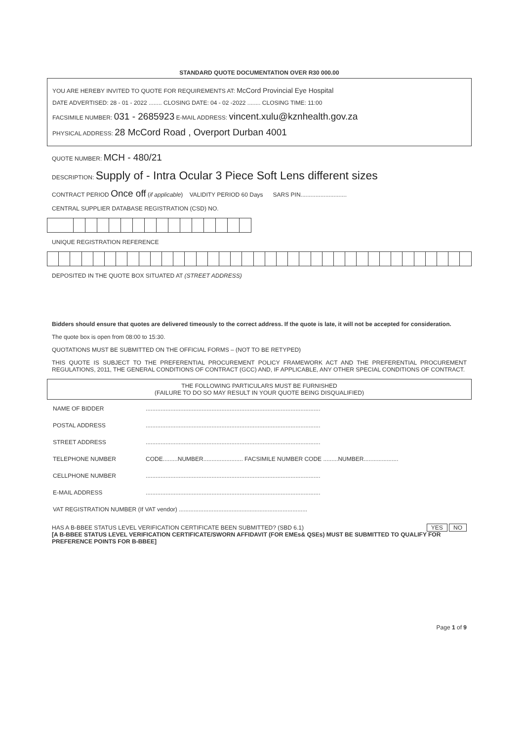STANDARD QUOTE DOCUMENTATION OVER R30 000.00
YOU ARE HEREBY INVITED TO QUOTE FOR REQUIREMENTS AT: McCord Provincial Eye Hospital
DATE ADVERTISED: 28 - 01 - 2022 ........ CLOSING DATE: 04 - 02 -2022 ........ CLOSING TIME: 11:00
FACSIMILE NUMBER: 031 - 2685923 E-MAIL ADDRESS: vincent.xulu@kznhealth.gov.za
PHYSICAL ADDRESS: 28 McCord Road , Overport Durban 4001
QUOTE NUMBER: MCH - 480/21
DESCRIPTION: Supply of - Intra Ocular 3 Piece Soft Lens different sizes
CONTRACT PERIOD Once off (if applicable) VALIDITY PERIOD 60 Days SARS PIN............................
CENTRAL SUPPLIER DATABASE REGISTRATION (CSD) NO.
UNIQUE REGISTRATION REFERENCE
DEPOSITED IN THE QUOTE BOX SITUATED AT (STREET ADDRESS)
Bidders should ensure that quotes are delivered timeously to the correct address. If the quote is late, it will not be accepted for consideration.
The quote box is open from 08:00 to 15:30.
QUOTATIONS MUST BE SUBMITTED ON THE OFFICIAL FORMS – (NOT TO BE RETYPED)
THIS QUOTE IS SUBJECT TO THE PREFERENTIAL PROCUREMENT POLICY FRAMEWORK ACT AND THE PREFERENTIAL PROCUREMENT REGULATIONS, 2011, THE GENERAL CONDITIONS OF CONTRACT (GCC) AND, IF APPLICABLE, ANY OTHER SPECIAL CONDITIONS OF CONTRACT.
THE FOLLOWING PARTICULARS MUST BE FURNISHED
(FAILURE TO DO SO MAY RESULT IN YOUR QUOTE BEING DISQUALIFIED)
| NAME OF BIDDER | .......................................................................................................... |
| POSTAL ADDRESS | .......................................................................................................... |
| STREET ADDRESS | .......................................................................................................... |
| TELEPHONE NUMBER | CODE.........NUMBER........................ FACSIMILE NUMBER CODE .........NUMBER..................... |
| CELLPHONE NUMBER | .......................................................................................................... |
| E-MAIL ADDRESS | .......................................................................................................... |
| VAT REGISTRATION NUMBER (If VAT vendor) .............................................................................. | |
HAS A B-BBEE STATUS LEVEL VERIFICATION CERTIFICATE BEEN SUBMITTED? (SBD 6.1) YES NO
[A B-BBEE STATUS LEVEL VERIFICATION CERTIFICATE/SWORN AFFIDAVIT (FOR EMEs& QSEs) MUST BE SUBMITTED TO QUALIFY FOR PREFERENCE POINTS FOR B-BBEE]
Page 1 of 9